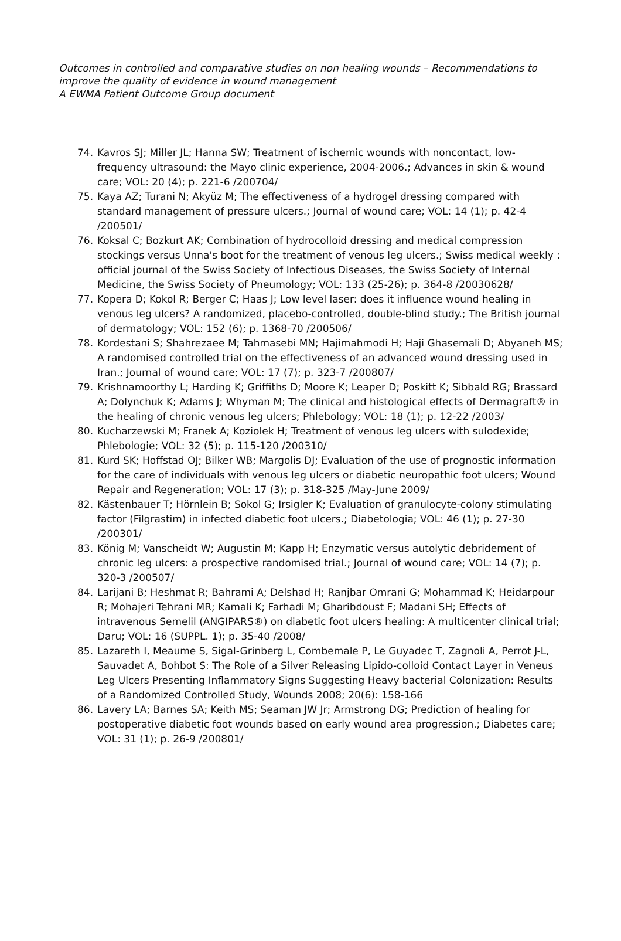Outcomes in controlled and comparative studies on non healing wounds – Recommendations to improve the quality of evidence in wound management
A EWMA Patient Outcome Group document
74. Kavros SJ; Miller JL; Hanna SW; Treatment of ischemic wounds with noncontact, low-frequency ultrasound: the Mayo clinic experience, 2004-2006.; Advances in skin & wound care; VOL: 20 (4); p. 221-6 /200704/
75. Kaya AZ; Turani N; Akyüz M; The effectiveness of a hydrogel dressing compared with standard management of pressure ulcers.; Journal of wound care; VOL: 14 (1); p. 42-4 /200501/
76. Koksal C; Bozkurt AK; Combination of hydrocolloid dressing and medical compression stockings versus Unna's boot for the treatment of venous leg ulcers.; Swiss medical weekly : official journal of the Swiss Society of Infectious Diseases, the Swiss Society of Internal Medicine, the Swiss Society of Pneumology; VOL: 133 (25-26); p. 364-8 /20030628/
77. Kopera D; Kokol R; Berger C; Haas J; Low level laser: does it influence wound healing in venous leg ulcers? A randomized, placebo-controlled, double-blind study.; The British journal of dermatology; VOL: 152 (6); p. 1368-70 /200506/
78. Kordestani S; Shahrezaee M; Tahmasebi MN; Hajimahmodi H; Haji Ghasemali D; Abyaneh MS; A randomised controlled trial on the effectiveness of an advanced wound dressing used in Iran.; Journal of wound care; VOL: 17 (7); p. 323-7 /200807/
79. Krishnamoorthy L; Harding K; Griffiths D; Moore K; Leaper D; Poskitt K; Sibbald RG; Brassard A; Dolynchuk K; Adams J; Whyman M; The clinical and histological effects of Dermagraft® in the healing of chronic venous leg ulcers; Phlebology; VOL: 18 (1); p. 12-22 /2003/
80. Kucharzewski M; Franek A; Koziolek H; Treatment of venous leg ulcers with sulodexide; Phlebologie; VOL: 32 (5); p. 115-120 /200310/
81. Kurd SK; Hoffstad OJ; Bilker WB; Margolis DJ; Evaluation of the use of prognostic information for the care of individuals with venous leg ulcers or diabetic neuropathic foot ulcers; Wound Repair and Regeneration; VOL: 17 (3); p. 318-325 /May-June 2009/
82. Kästenbauer T; Hörnlein B; Sokol G; Irsigler K; Evaluation of granulocyte-colony stimulating factor (Filgrastim) in infected diabetic foot ulcers.; Diabetologia; VOL: 46 (1); p. 27-30 /200301/
83. König M; Vanscheidt W; Augustin M; Kapp H; Enzymatic versus autolytic debridement of chronic leg ulcers: a prospective randomised trial.; Journal of wound care; VOL: 14 (7); p. 320-3 /200507/
84. Larijani B; Heshmat R; Bahrami A; Delshad H; Ranjbar Omrani G; Mohammad K; Heidarpour R; Mohajeri Tehrani MR; Kamali K; Farhadi M; Gharibdoust F; Madani SH; Effects of intravenous Semelil (ANGIPARS®) on diabetic foot ulcers healing: A multicenter clinical trial; Daru; VOL: 16 (SUPPL. 1); p. 35-40 /2008/
85. Lazareth I, Meaume S, Sigal-Grinberg L, Combemale P, Le Guyadec T, Zagnoli A, Perrot J-L, Sauvadet A, Bohbot S: The Role of a Silver Releasing Lipido-colloid Contact Layer in Veneus Leg Ulcers Presenting Inflammatory Signs Suggesting Heavy bacterial Colonization: Results of a Randomized Controlled Study, Wounds 2008; 20(6): 158-166
86. Lavery LA; Barnes SA; Keith MS; Seaman JW Jr; Armstrong DG; Prediction of healing for postoperative diabetic foot wounds based on early wound area progression.; Diabetes care; VOL: 31 (1); p. 26-9 /200801/